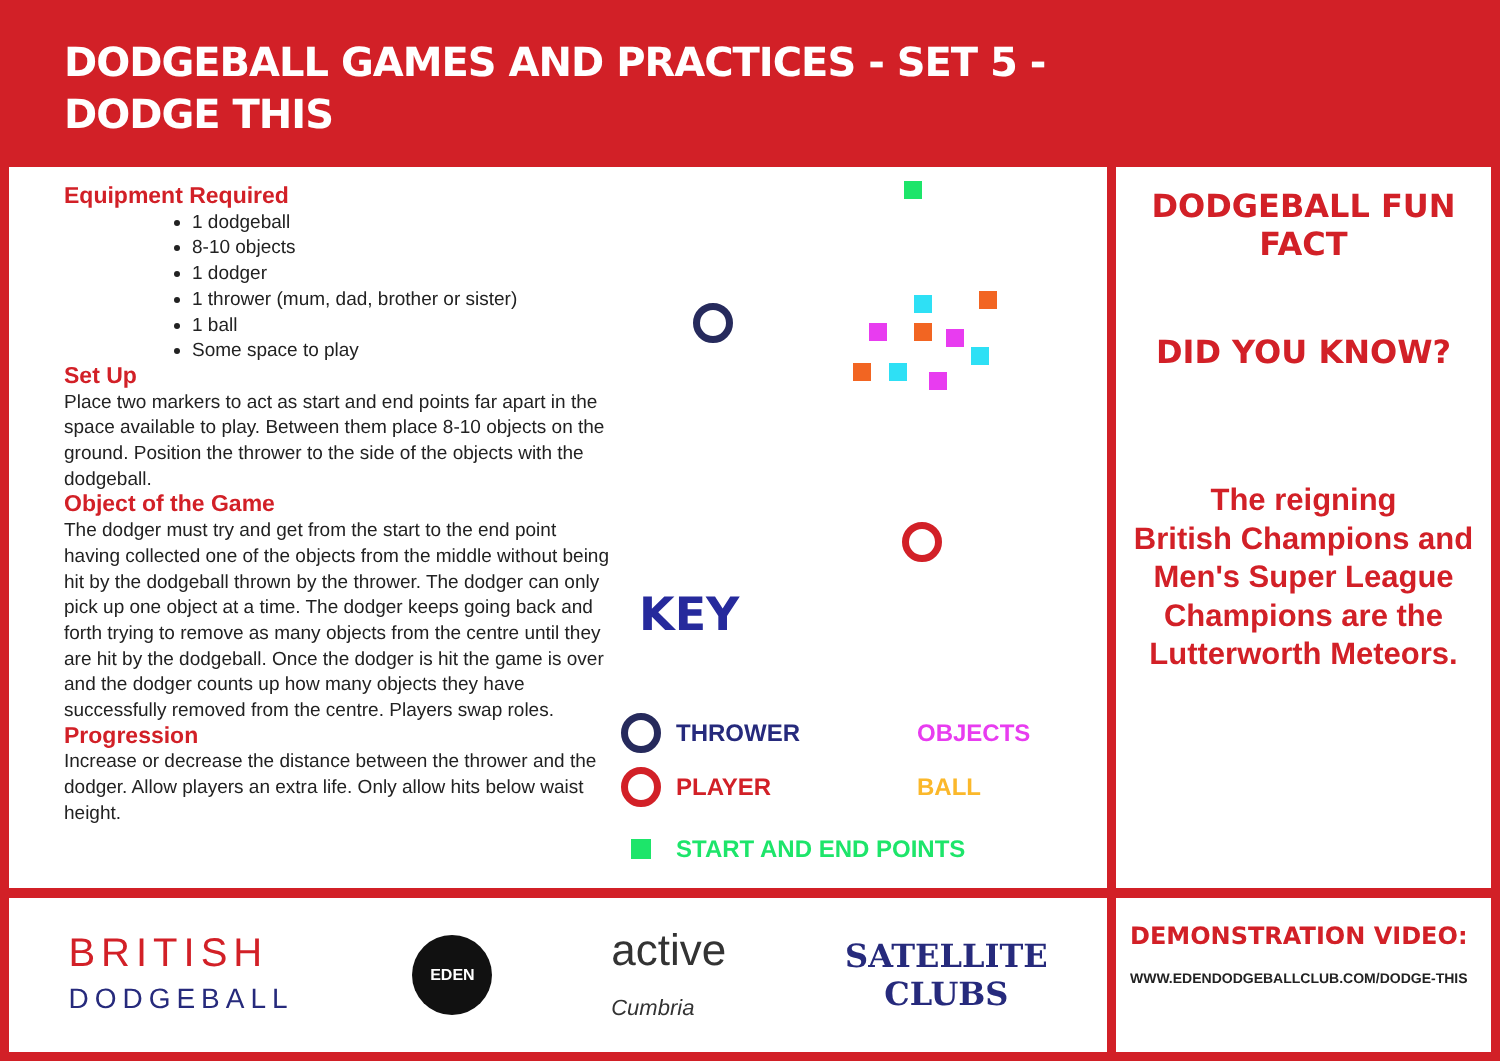DODGEBALL GAMES AND PRACTICES - SET 5 -
DODGE THIS
Equipment Required
1 dodgeball
8-10 objects
1 dodger
1 thrower (mum, dad, brother or sister)
1 ball
Some space to play
Set Up
Place two markers to act as start and end points far apart in the space available to play. Between them place 8-10 objects on the ground. Position the thrower to the side of the objects with the dodgeball.
Object of the Game
The dodger must try and get from the start to the end point having collected one of the objects from the middle without being hit by the dodgeball thrown by the thrower. The dodger can only pick up one object at a time. The dodger keeps going back and forth trying to remove as many objects from the centre until they are hit by the dodgeball. Once the dodger is hit the game is over and the dodger counts up how many objects they have successfully removed from the centre. Players swap roles.
Progression
Increase or decrease the distance between the thrower and the dodger. Allow players an extra life. Only allow hits below waist height.
KEY
THROWER OBJECTS
PLAYER BALL
START AND END POINTS
DODGEBALL FUN FACT
DID YOU KNOW?
The reigning
British Champions and
Men's Super League
Champions are the
Lutterworth Meteors.
BRITISH
DODGEBALL
EDEN
active
Cumbria
SATELLITE
CLUBS
DEMONSTRATION VIDEO:
WWW.EDENDODGEBALLCLUB.COM/DODGE-THIS